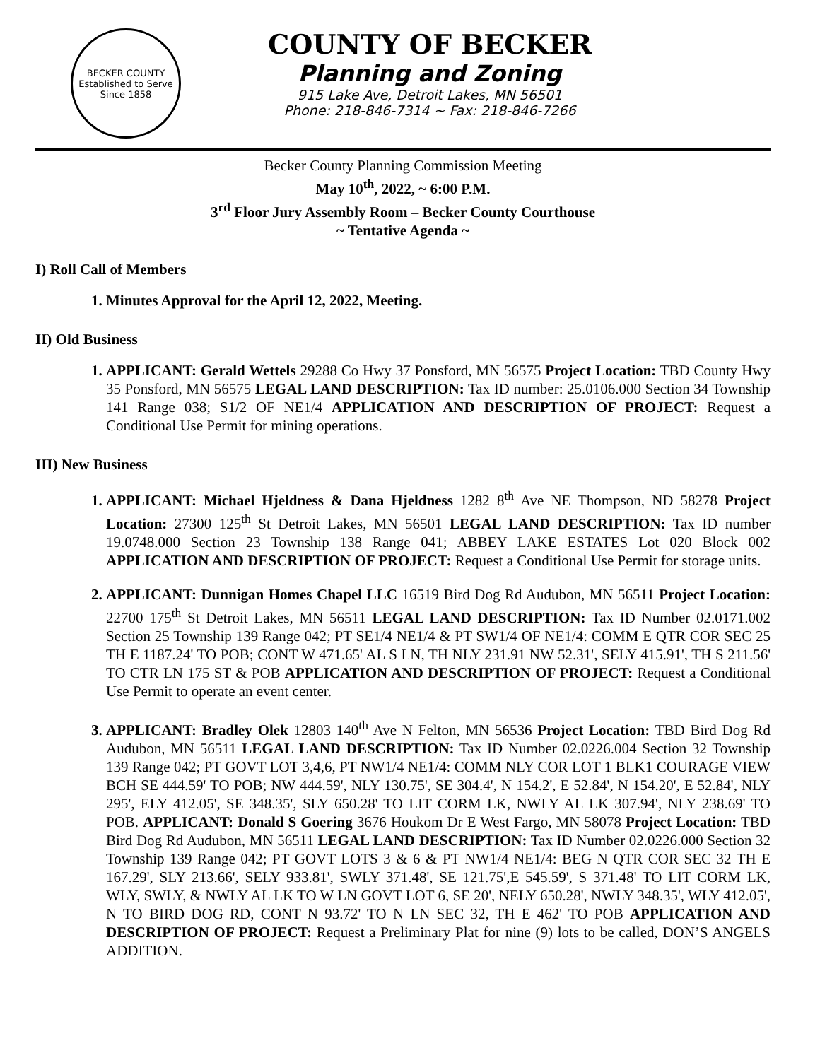BECKER COUNTY
Established to Serve Since 1858
COUNTY OF BECKER
Planning and Zoning
915 Lake Ave, Detroit Lakes, MN 56501
Phone: 218-846-7314 ~ Fax: 218-846-7266
Becker County Planning Commission Meeting
May 10<sup>th</sup>, 2022, ~ 6:00 P.M.
3<sup>rd</sup> Floor Jury Assembly Room – Becker County Courthouse
~ Tentative Agenda ~
I) Roll Call of Members
Minutes Approval for the April 12, 2022, Meeting.
II) Old Business
APPLICANT: Gerald Wettels 29288 Co Hwy 37 Ponsford, MN 56575 Project Location: TBD County Hwy 35 Ponsford, MN 56575 LEGAL LAND DESCRIPTION: Tax ID number: 25.0106.000 Section 34 Township 141 Range 038; S1/2 OF NE1/4 APPLICATION AND DESCRIPTION OF PROJECT: Request a Conditional Use Permit for mining operations.
III) New Business
APPLICANT: Michael Hjeldness & Dana Hjeldness 1282 8<sup>th</sup> Ave NE Thompson, ND 58278 Project Location: 27300 125<sup>th</sup> St Detroit Lakes, MN 56501 LEGAL LAND DESCRIPTION: Tax ID number 19.0748.000 Section 23 Township 138 Range 041; ABBEY LAKE ESTATES Lot 020 Block 002 APPLICATION AND DESCRIPTION OF PROJECT: Request a Conditional Use Permit for storage units.
APPLICANT: Dunnigan Homes Chapel LLC 16519 Bird Dog Rd Audubon, MN 56511 Project Location: 22700 175<sup>th</sup> St Detroit Lakes, MN 56511 LEGAL LAND DESCRIPTION: Tax ID Number 02.0171.002 Section 25 Township 139 Range 042; PT SE1/4 NE1/4 & PT SW1/4 OF NE1/4: COMM E QTR COR SEC 25 TH E 1187.24' TO POB; CONT W 471.65' AL S LN, TH NLY 231.91 NW 52.31', SELY 415.91', TH S 211.56' TO CTR LN 175 ST & POB APPLICATION AND DESCRIPTION OF PROJECT: Request a Conditional Use Permit to operate an event center.
APPLICANT: Bradley Olek 12803 140<sup>th</sup> Ave N Felton, MN 56536 Project Location: TBD Bird Dog Rd Audubon, MN 56511 LEGAL LAND DESCRIPTION: Tax ID Number 02.0226.004 Section 32 Township 139 Range 042; PT GOVT LOT 3,4,6, PT NW1/4 NE1/4: COMM NLY COR LOT 1 BLK1 COURAGE VIEW BCH SE 444.59' TO POB; NW 444.59', NLY 130.75', SE 304.4', N 154.2', E 52.84', N 154.20', E 52.84', NLY 295', ELY 412.05', SE 348.35', SLY 650.28' TO LIT CORM LK, NWLY AL LK 307.94', NLY 238.69' TO POB. APPLICANT: Donald S Goering 3676 Houkom Dr E West Fargo, MN 58078 Project Location: TBD Bird Dog Rd Audubon, MN 56511 LEGAL LAND DESCRIPTION: Tax ID Number 02.0226.000 Section 32 Township 139 Range 042; PT GOVT LOTS 3 & 6 & PT NW1/4 NE1/4: BEG N QTR COR SEC 32 TH E 167.29', SLY 213.66', SELY 933.81', SWLY 371.48', SE 121.75',E 545.59', S 371.48' TO LIT CORM LK, WLY, SWLY, & NWLY AL LK TO W LN GOVT LOT 6, SE 20', NELY 650.28', NWLY 348.35', WLY 412.05', N TO BIRD DOG RD, CONT N 93.72' TO N LN SEC 32, TH E 462' TO POB APPLICATION AND DESCRIPTION OF PROJECT: Request a Preliminary Plat for nine (9) lots to be called, DON’S ANGELS ADDITION.